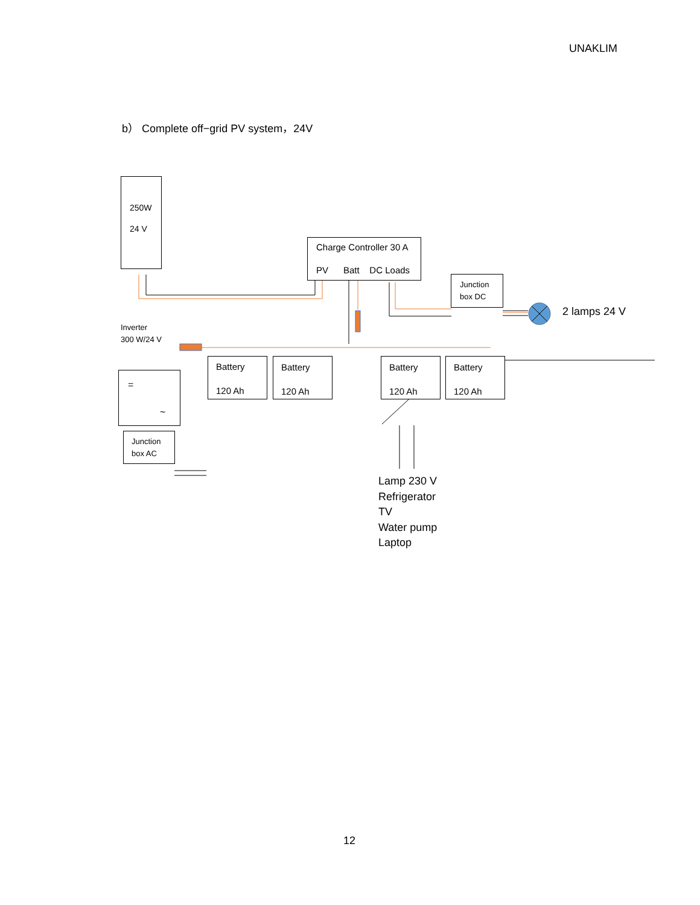UNAKLIM
b） Complete off−grid PV system，24V
250W
24 V
Charge Controller 30 A
PV Batt DC Loads
Junction
box DC
2 lamps 24 V
Inverter
300 W/24 V
=
~
Junction
box AC
Battery
120 Ah
Battery
120 Ah
Battery
120 Ah
Battery
120 Ah
Lamp 230 V
Refrigerator
TV
Water pump
Laptop
12